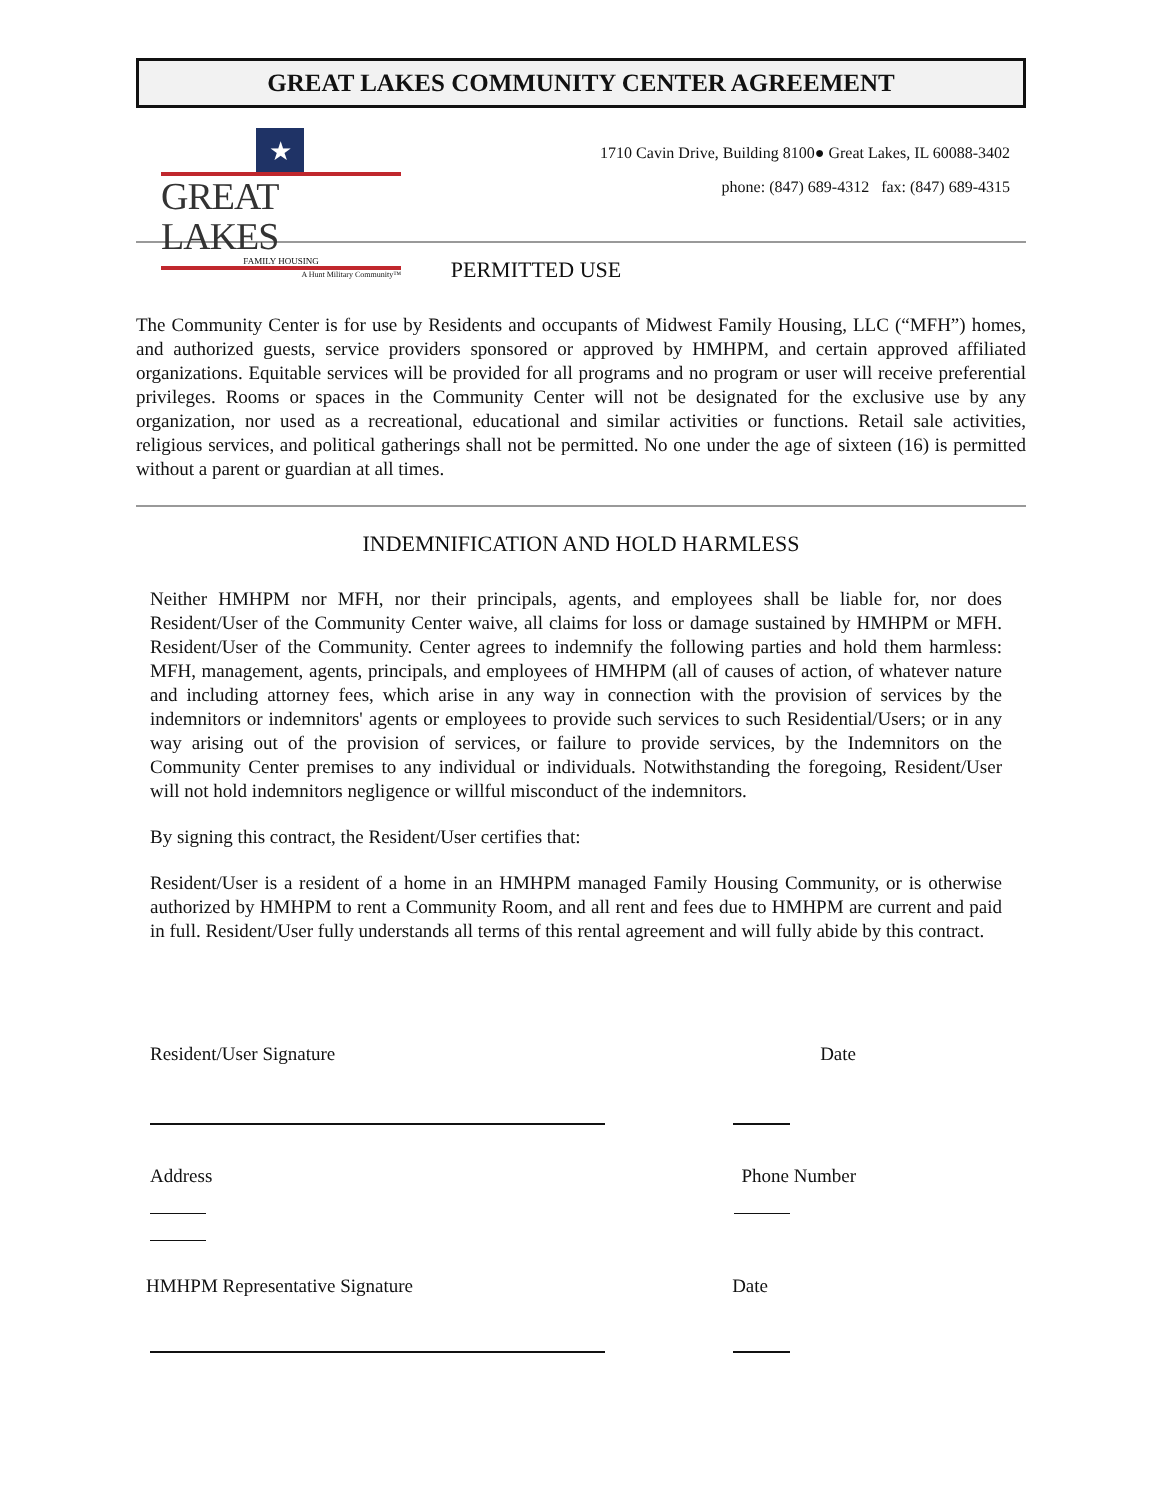GREAT LAKES COMMUNITY CENTER AGREEMENT
★
GREAT LAKES
FAMILY HOUSING
A Hunt Military Community™
1710 Cavin Drive, Building 8100● Great Lakes, IL 60088-3402
phone: (847) 689-4312 fax: (847) 689-4315
PERMITTED USE
The Community Center is for use by Residents and occupants of Midwest Family Housing, LLC (“MFH”) homes, and authorized guests, service providers sponsored or approved by HMHPM, and certain approved affiliated organizations. Equitable services will be provided for all programs and no program or user will receive preferential privileges. Rooms or spaces in the Community Center will not be designated for the exclusive use by any organization, nor used as a recreational, educational and similar activities or functions. Retail sale activities, religious services, and political gatherings shall not be permitted. No one under the age of sixteen (16) is permitted without a parent or guardian at all times.
INDEMNIFICATION AND HOLD HARMLESS
Neither HMHPM nor MFH, nor their principals, agents, and employees shall be liable for, nor does Resident/User of the Community Center waive, all claims for loss or damage sustained by HMHPM or MFH. Resident/User of the Community. Center agrees to indemnify the following parties and hold them harmless: MFH, management, agents, principals, and employees of HMHPM (all of causes of action, of whatever nature and including attorney fees, which arise in any way in connection with the provision of services by the indemnitors or indemnitors' agents or employees to provide such services to such Residential/Users; or in any way arising out of the provision of services, or failure to provide services, by the Indemnitors on the Community Center premises to any individual or individuals. Notwithstanding the foregoing, Resident/User will not hold indemnitors negligence or willful misconduct of the indemnitors.
By signing this contract, the Resident/User certifies that:
Resident/User is a resident of a home in an HMHPM managed Family Housing Community, or is otherwise authorized by HMHPM to rent a Community Room, and all rent and fees due to HMHPM are current and paid in full. Resident/User fully understands all terms of this rental agreement and will fully abide by this contract.
Resident/User Signature Date
Address Phone Number
HMHPM Representative Signature Date